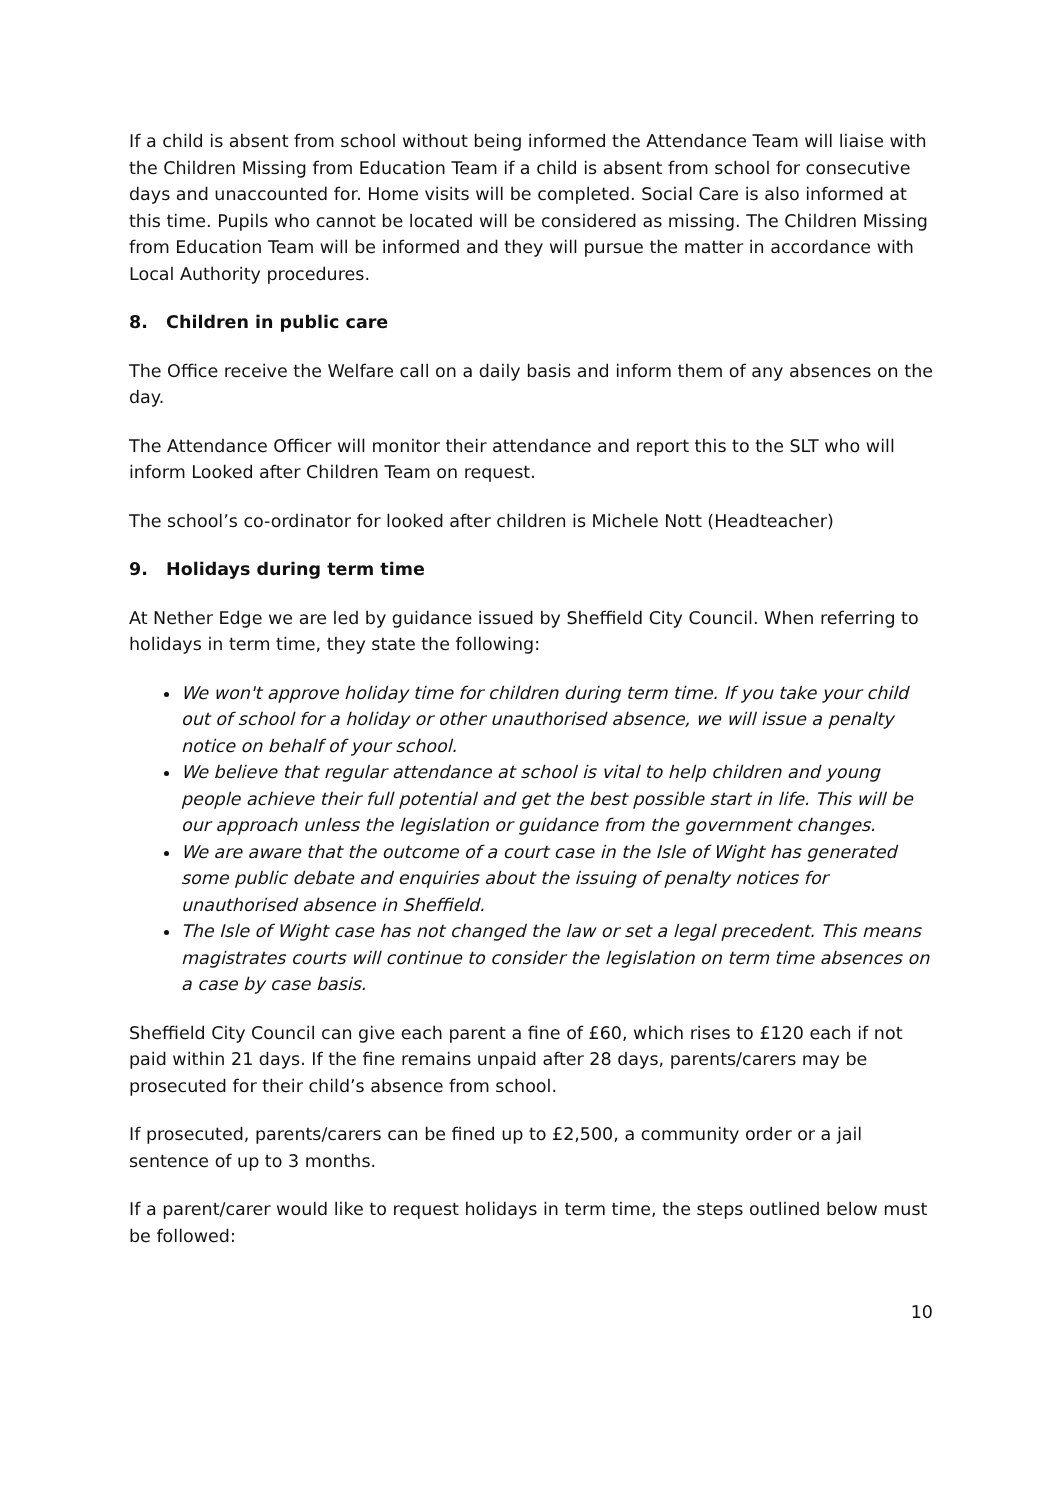If a child is absent from school without being informed the Attendance Team will liaise with the Children Missing from Education Team if a child is absent from school for consecutive days and unaccounted for. Home visits will be completed. Social Care is also informed at this time. Pupils who cannot be located will be considered as missing. The Children Missing from Education Team will be informed and they will pursue the matter in accordance with Local Authority procedures.
8. Children in public care
The Office receive the Welfare call on a daily basis and inform them of any absences on the day.
The Attendance Officer will monitor their attendance and report this to the SLT who will inform Looked after Children Team on request.
The school’s co-ordinator for looked after children is Michele Nott (Headteacher)
9. Holidays during term time
At Nether Edge we are led by guidance issued by Sheffield City Council. When referring to holidays in term time, they state the following:
We won't approve holiday time for children during term time. If you take your child out of school for a holiday or other unauthorised absence, we will issue a penalty notice on behalf of your school.
We believe that regular attendance at school is vital to help children and young people achieve their full potential and get the best possible start in life. This will be our approach unless the legislation or guidance from the government changes.
We are aware that the outcome of a court case in the Isle of Wight has generated some public debate and enquiries about the issuing of penalty notices for unauthorised absence in Sheffield.
The Isle of Wight case has not changed the law or set a legal precedent. This means magistrates courts will continue to consider the legislation on term time absences on a case by case basis.
Sheffield City Council can give each parent a fine of £60, which rises to £120 each if not paid within 21 days. If the fine remains unpaid after 28 days, parents/carers may be prosecuted for their child’s absence from school.
If prosecuted, parents/carers can be fined up to £2,500, a community order or a jail sentence of up to 3 months.
If a parent/carer would like to request holidays in term time, the steps outlined below must be followed:
10